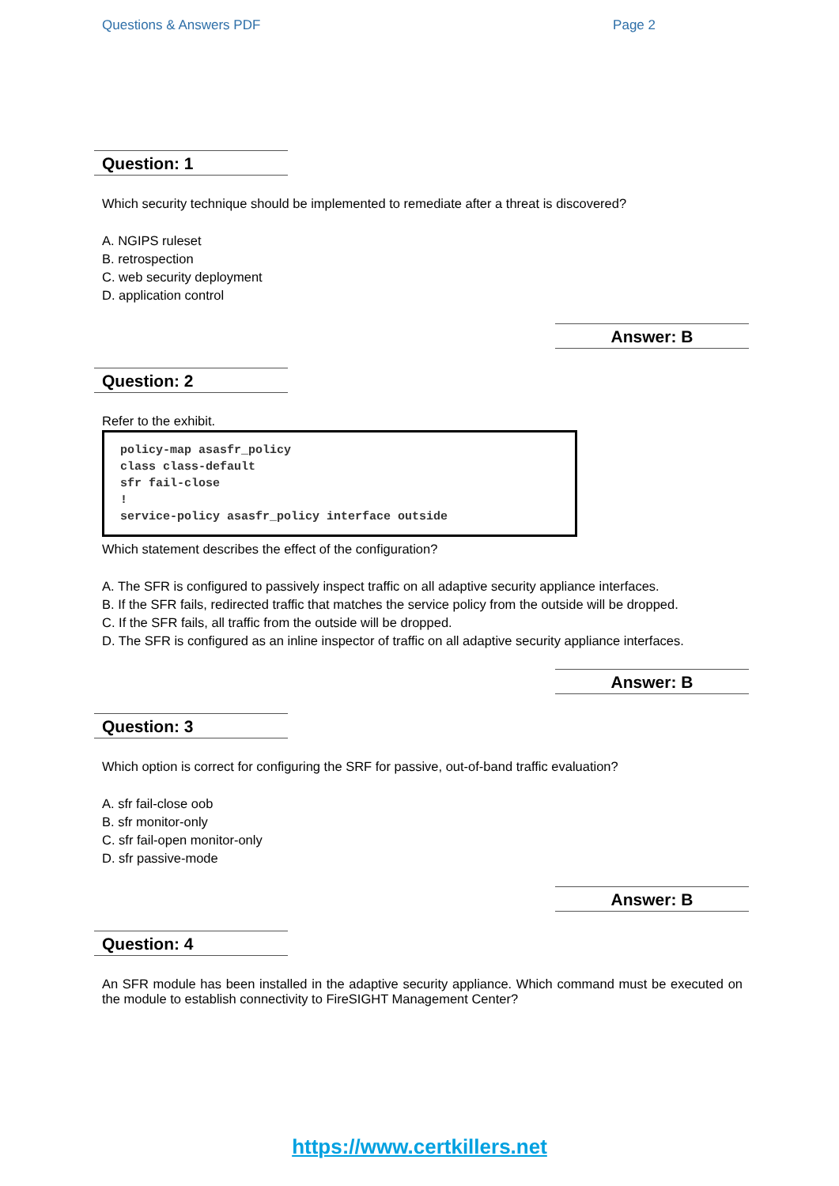Questions & Answers PDF Page 2
Question: 1
Which security technique should be implemented to remediate after a threat is discovered?
A. NGIPS ruleset
B. retrospection
C. web security deployment
D. application control
Answer: B
Question: 2
Refer to the exhibit.
policy-map asasfr_policy
class class-default
sfr fail-close
!
service-policy asasfr_policy interface outside
Which statement describes the effect of the configuration?
A. The SFR is configured to passively inspect traffic on all adaptive security appliance interfaces.
B. If the SFR fails, redirected traffic that matches the service policy from the outside will be dropped.
C. If the SFR fails, all traffic from the outside will be dropped.
D. The SFR is configured as an inline inspector of traffic on all adaptive security appliance interfaces.
Answer: B
Question: 3
Which option is correct for configuring the SRF for passive, out-of-band traffic evaluation?
A. sfr fail-close oob
B. sfr monitor-only
C. sfr fail-open monitor-only
D. sfr passive-mode
Answer: B
Question: 4
An SFR module has been installed in the adaptive security appliance. Which command must be executed on the module to establish connectivity to FireSIGHT Management Center?
https://www.certkillers.net